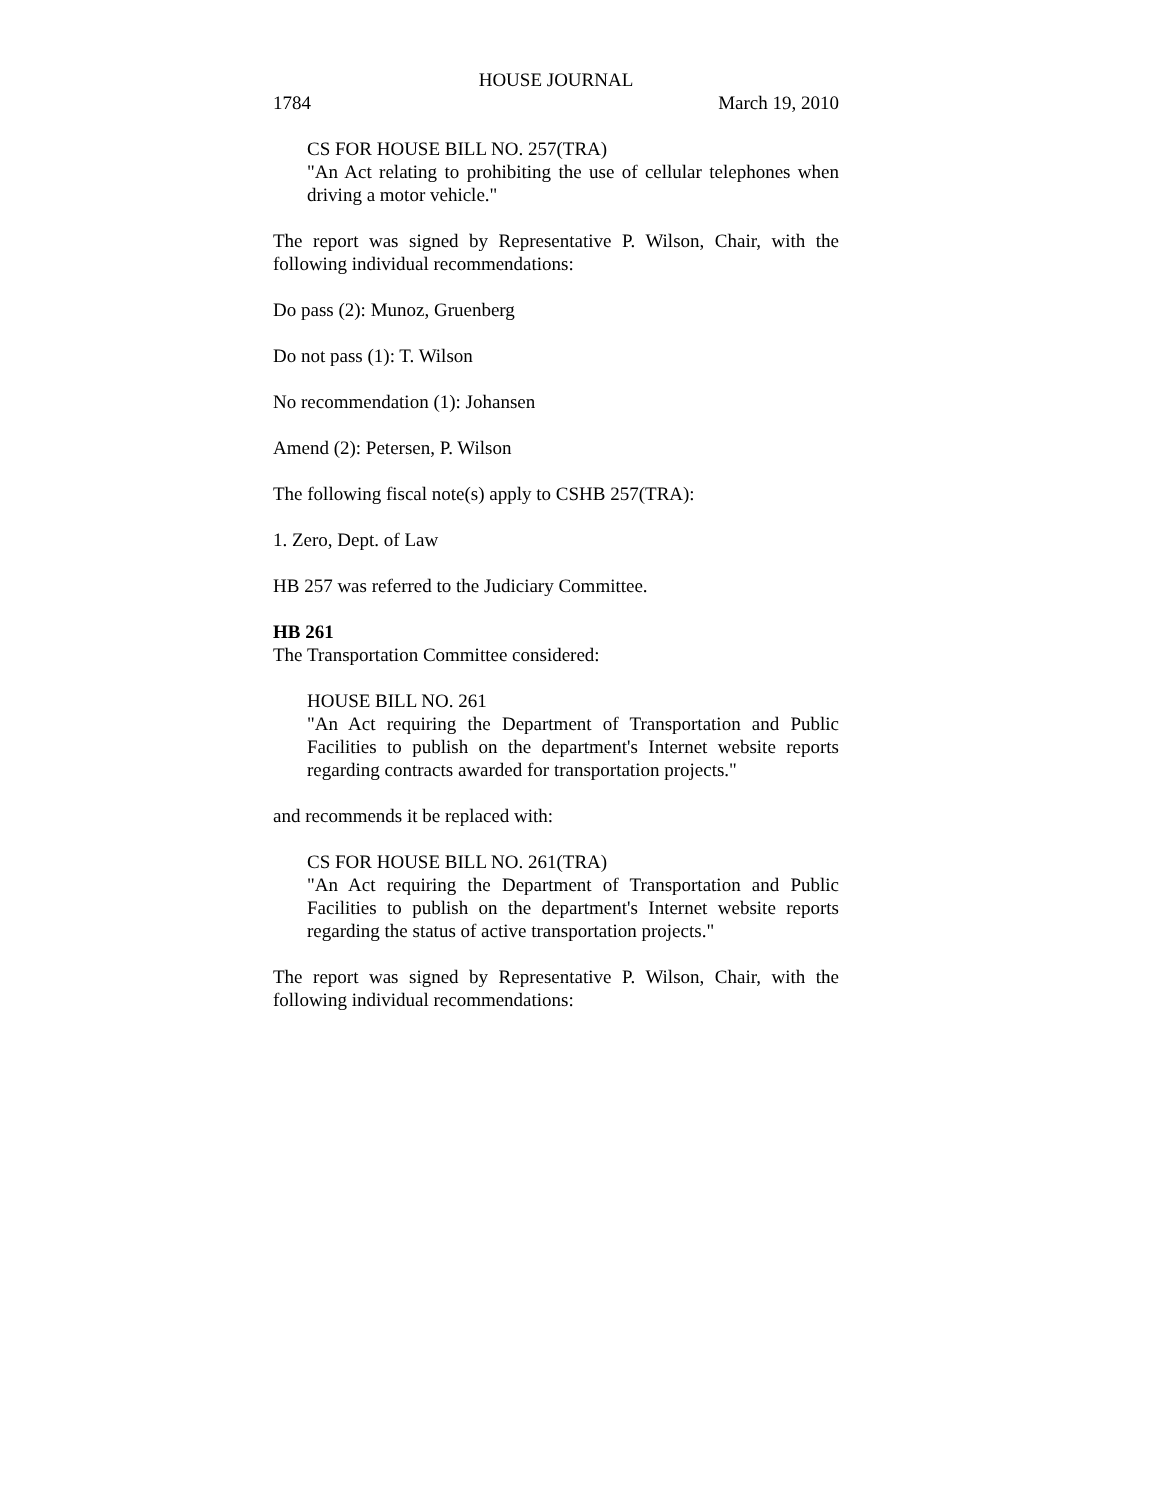HOUSE JOURNAL
1784 March 19, 2010
CS FOR HOUSE BILL NO. 257(TRA)
"An Act relating to prohibiting the use of cellular telephones when driving a motor vehicle."
The report was signed by Representative P. Wilson, Chair, with the following individual recommendations:
Do pass (2): Munoz, Gruenberg
Do not pass (1): T. Wilson
No recommendation (1): Johansen
Amend (2): Petersen, P. Wilson
The following fiscal note(s) apply to CSHB 257(TRA):
1. Zero, Dept. of Law
HB 257 was referred to the Judiciary Committee.
HB 261
The Transportation Committee considered:
HOUSE BILL NO. 261
"An Act requiring the Department of Transportation and Public Facilities to publish on the department's Internet website reports regarding contracts awarded for transportation projects."
and recommends it be replaced with:
CS FOR HOUSE BILL NO. 261(TRA)
"An Act requiring the Department of Transportation and Public Facilities to publish on the department's Internet website reports regarding the status of active transportation projects."
The report was signed by Representative P. Wilson, Chair, with the following individual recommendations: